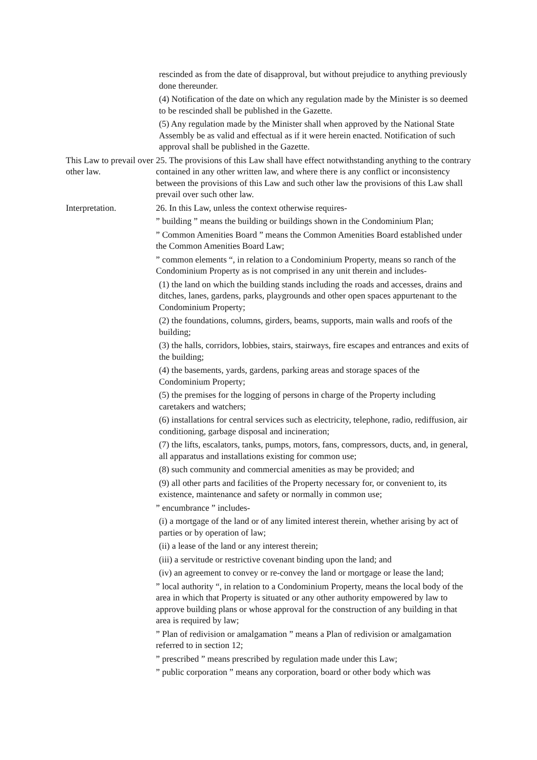rescinded as from the date of disapproval, but without prejudice to anything previously done thereunder.
(4) Notification of the date on which any regulation made by the Minister is so deemed to be rescinded shall be published in the Gazette.
(5) Any regulation made by the Minister shall when approved by the National State Assembly be as valid and effectual as if it were herein enacted. Notification of such approval shall be published in the Gazette.
This Law to prevail over other law.
25. The provisions of this Law shall have effect notwithstanding anything to the contrary contained in any other written law, and where there is any conflict or inconsistency between the provisions of this Law and such other law the provisions of this Law shall prevail over such other law.
Interpretation. 26. In this Law, unless the context otherwise requires-
” building ” means the building or buildings shown in the Condominium Plan;
” Common Amenities Board ” means the Common Amenities Board established under the Common Amenities Board Law;
” common elements “, in relation to a Condominium Property, means so ranch of the Condominium Property as is not comprised in any unit therein and includes-
(1) the land on which the building stands including the roads and accesses, drains and ditches, lanes, gardens, parks, playgrounds and other open spaces appurtenant to the Condominium Property;
(2) the foundations, columns, girders, beams, supports, main walls and roofs of the building;
(3) the halls, corridors, lobbies, stairs, stairways, fire escapes and entrances and exits of the building;
(4) the basements, yards, gardens, parking areas and storage spaces of the Condominium Property;
(5) the premises for the logging of persons in charge of the Property including caretakers and watchers;
(6) installations for central services such as electricity, telephone, radio, rediffusion, air conditioning, garbage disposal and incineration;
(7) the lifts, escalators, tanks, pumps, motors, fans, compressors, ducts, and, in general, all apparatus and installations existing for common use;
(8) such community and commercial amenities as may be provided; and
(9) all other parts and facilities of the Property necessary for, or convenient to, its existence, maintenance and safety or normally in common use;
” encumbrance ” includes-
(i) a mortgage of the land or of any limited interest therein, whether arising by act of parties or by operation of law;
(ii) a lease of the land or any interest therein;
(iii) a servitude or restrictive covenant binding upon the land; and
(iv) an agreement to convey or re-convey the land or mortgage or lease the land;
” local authority “, in relation to a Condominium Property, means the local body of the area in which that Property is situated or any other authority empowered by law to approve building plans or whose approval for the construction of any building in that area is required by law;
” Plan of redivision or amalgamation ” means a Plan of redivision or amalgamation referred to in section 12;
” prescribed ” means prescribed by regulation made under this Law;
” public corporation ” means any corporation, board or other body which was